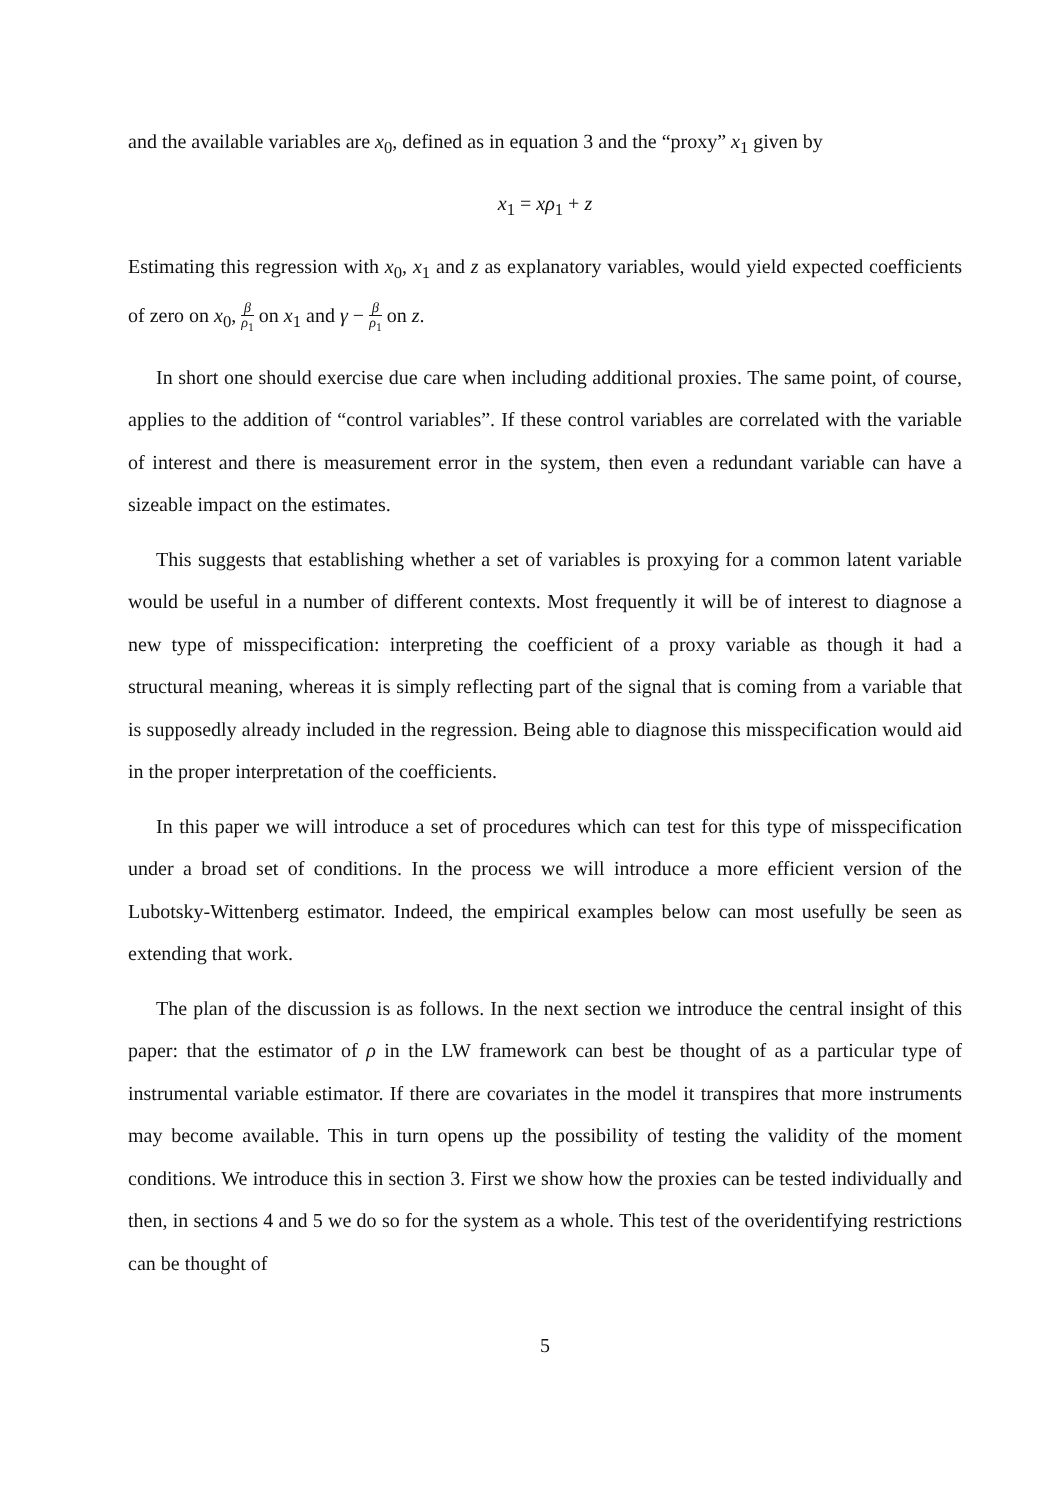and the available variables are x<sub>0</sub>, defined as in equation 3 and the “proxy” x<sub>1</sub> given by
x<sub>1</sub> = xρ<sub>1</sub> + z
Estimating this regression with x<sub>0</sub>, x<sub>1</sub> and z as explanatory variables, would yield expected coefficients of zero on x<sub>0</sub>, β ρ<sub>1</sub> on x<sub>1</sub> and γ − β ρ<sub>1</sub> on z.
In short one should exercise due care when including additional proxies. The same point, of course, applies to the addition of “control variables”. If these control variables are correlated with the variable of interest and there is measurement error in the system, then even a redundant variable can have a sizeable impact on the estimates.
This suggests that establishing whether a set of variables is proxying for a common latent variable would be useful in a number of different contexts. Most frequently it will be of interest to diagnose a new type of misspecification: interpreting the coefficient of a proxy variable as though it had a structural meaning, whereas it is simply reflecting part of the signal that is coming from a variable that is supposedly already included in the regression. Being able to diagnose this misspecification would aid in the proper interpretation of the coefficients.
In this paper we will introduce a set of procedures which can test for this type of misspecification under a broad set of conditions. In the process we will introduce a more efficient version of the Lubotsky-Wittenberg estimator. Indeed, the empirical examples below can most usefully be seen as extending that work.
The plan of the discussion is as follows. In the next section we introduce the central insight of this paper: that the estimator of ρ in the LW framework can best be thought of as a particular type of instrumental variable estimator. If there are covariates in the model it transpires that more instruments may become available. This in turn opens up the possibility of testing the validity of the moment conditions. We introduce this in section 3. First we show how the proxies can be tested individually and then, in sections 4 and 5 we do so for the system as a whole. This test of the overidentifying restrictions can be thought of
5